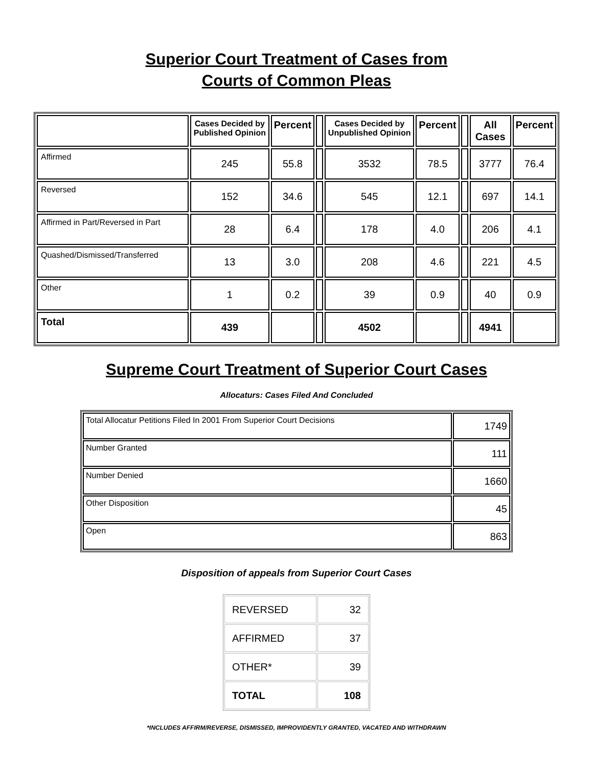Superior Court Treatment of Cases from
Courts of Common Pleas
| | Cases Decided by Published Opinion | Percent | | Cases Decided by Unpublished Opinion | Percent | | All Cases | Percent |
| --- | --- | --- | --- | --- | --- | --- | --- | --- |
| Affirmed | 245 | 55.8 | | 3532 | 78.5 | | 3777 | 76.4 |
| Reversed | 152 | 34.6 | | 545 | 12.1 | | 697 | 14.1 |
| Affirmed in Part/Reversed in Part | 28 | 6.4 | | 178 | 4.0 | | 206 | 4.1 |
| Quashed/Dismissed/Transferred | 13 | 3.0 | | 208 | 4.6 | | 221 | 4.5 |
| Other | 1 | 0.2 | | 39 | 0.9 | | 40 | 0.9 |
| Total | 439 | | | 4502 | | | 4941 | |
Supreme Court Treatment of Superior Court Cases
Allocaturs: Cases Filed And Concluded
| Total Allocatur Petitions Filed In 2001 From Superior Court Decisions | 1749 |
| Number Granted | 111 |
| Number Denied | 1660 |
| Other Disposition | 45 |
| Open | 863 |
Disposition of appeals from Superior Court Cases
| REVERSED | 32 |
| AFFIRMED | 37 |
| OTHER* | 39 |
| TOTAL | 108 |
*INCLUDES AFFIRM/REVERSE, DISMISSED, IMPROVIDENTLY GRANTED, VACATED AND WITHDRAWN